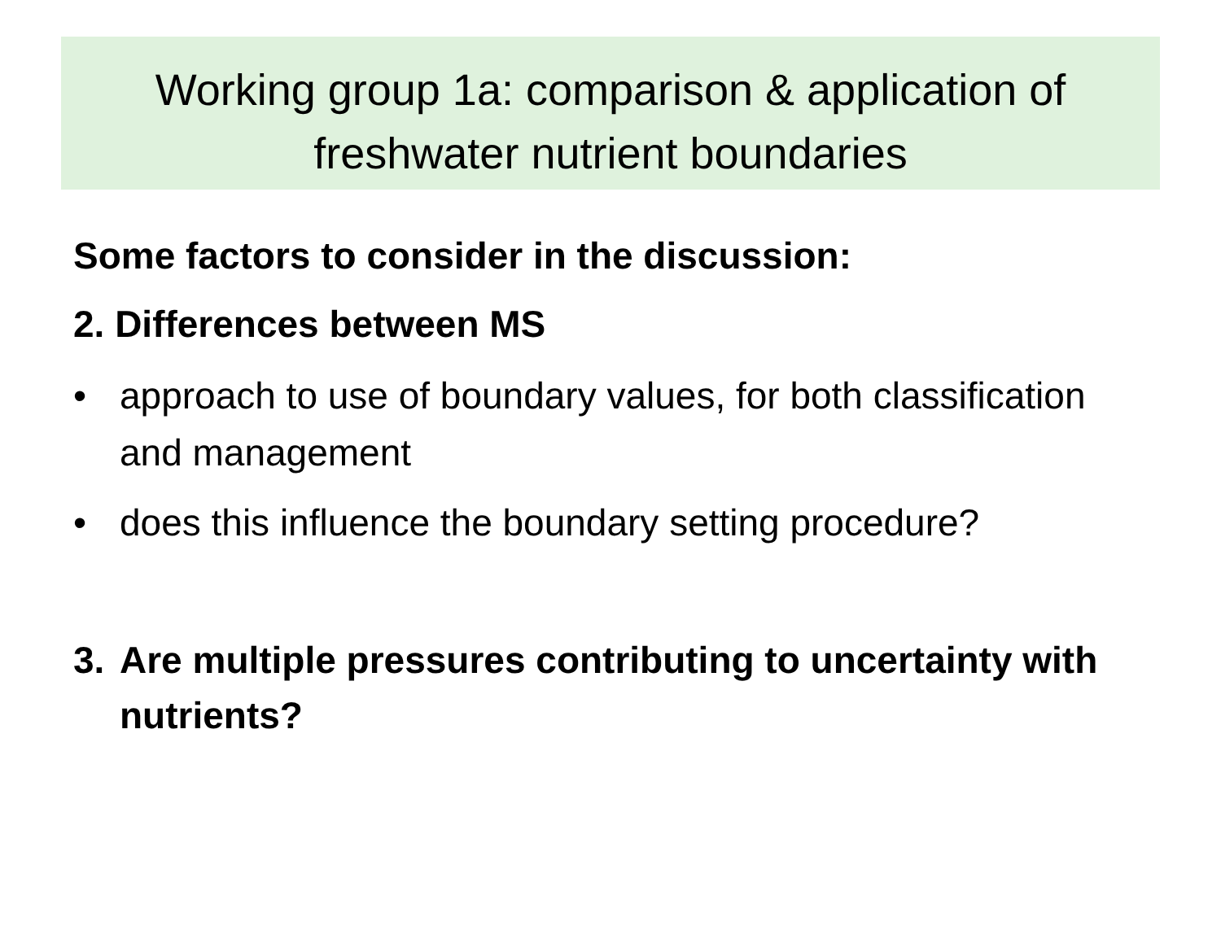Working group 1a: comparison & application of
freshwater nutrient boundaries
Some factors to consider in the discussion:
2. Differences between MS
• approach to use of boundary values, for both classification and management
• does this influence the boundary setting procedure?
3. Are multiple pressures contributing to uncertainty with nutrients?